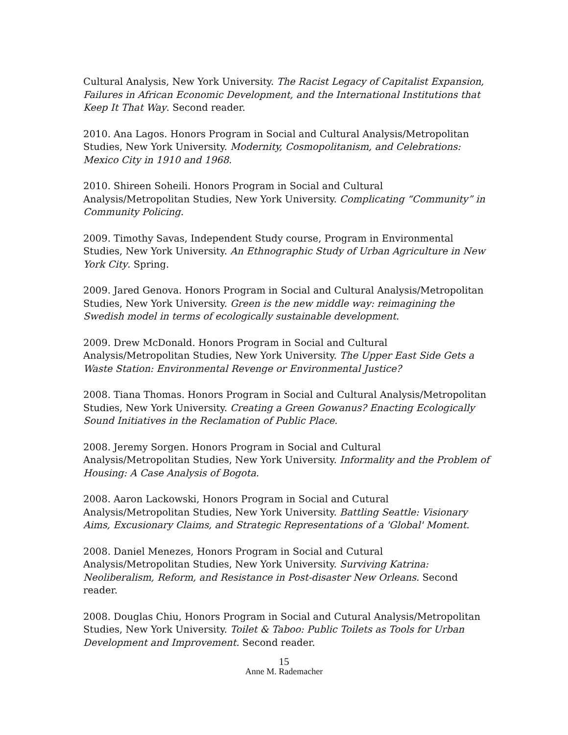Cultural Analysis, New York University. The Racist Legacy of Capitalist Expansion, Failures in African Economic Development, and the International Institutions that Keep It That Way. Second reader.
2010. Ana Lagos. Honors Program in Social and Cultural Analysis/Metropolitan Studies, New York University. Modernity, Cosmopolitanism, and Celebrations: Mexico City in 1910 and 1968.
2010. Shireen Soheili. Honors Program in Social and Cultural Analysis/Metropolitan Studies, New York University. Complicating “Community” in Community Policing.
2009. Timothy Savas, Independent Study course, Program in Environmental Studies, New York University. An Ethnographic Study of Urban Agriculture in New York City. Spring.
2009. Jared Genova. Honors Program in Social and Cultural Analysis/Metropolitan Studies, New York University. Green is the new middle way: reimagining the Swedish model in terms of ecologically sustainable development.
2009. Drew McDonald. Honors Program in Social and Cultural Analysis/Metropolitan Studies, New York University. The Upper East Side Gets a Waste Station: Environmental Revenge or Environmental Justice?
2008. Tiana Thomas. Honors Program in Social and Cultural Analysis/Metropolitan Studies, New York University. Creating a Green Gowanus? Enacting Ecologically Sound Initiatives in the Reclamation of Public Place.
2008. Jeremy Sorgen. Honors Program in Social and Cultural Analysis/Metropolitan Studies, New York University. Informality and the Problem of Housing: A Case Analysis of Bogota.
2008. Aaron Lackowski, Honors Program in Social and Cutural Analysis/Metropolitan Studies, New York University. Battling Seattle: Visionary Aims, Excusionary Claims, and Strategic Representations of a 'Global' Moment.
2008. Daniel Menezes, Honors Program in Social and Cutural Analysis/Metropolitan Studies, New York University. Surviving Katrina: Neoliberalism, Reform, and Resistance in Post-disaster New Orleans. Second reader.
2008. Douglas Chiu, Honors Program in Social and Cutural Analysis/Metropolitan Studies, New York University. Toilet & Taboo: Public Toilets as Tools for Urban Development and Improvement. Second reader.
15
Anne M. Rademacher